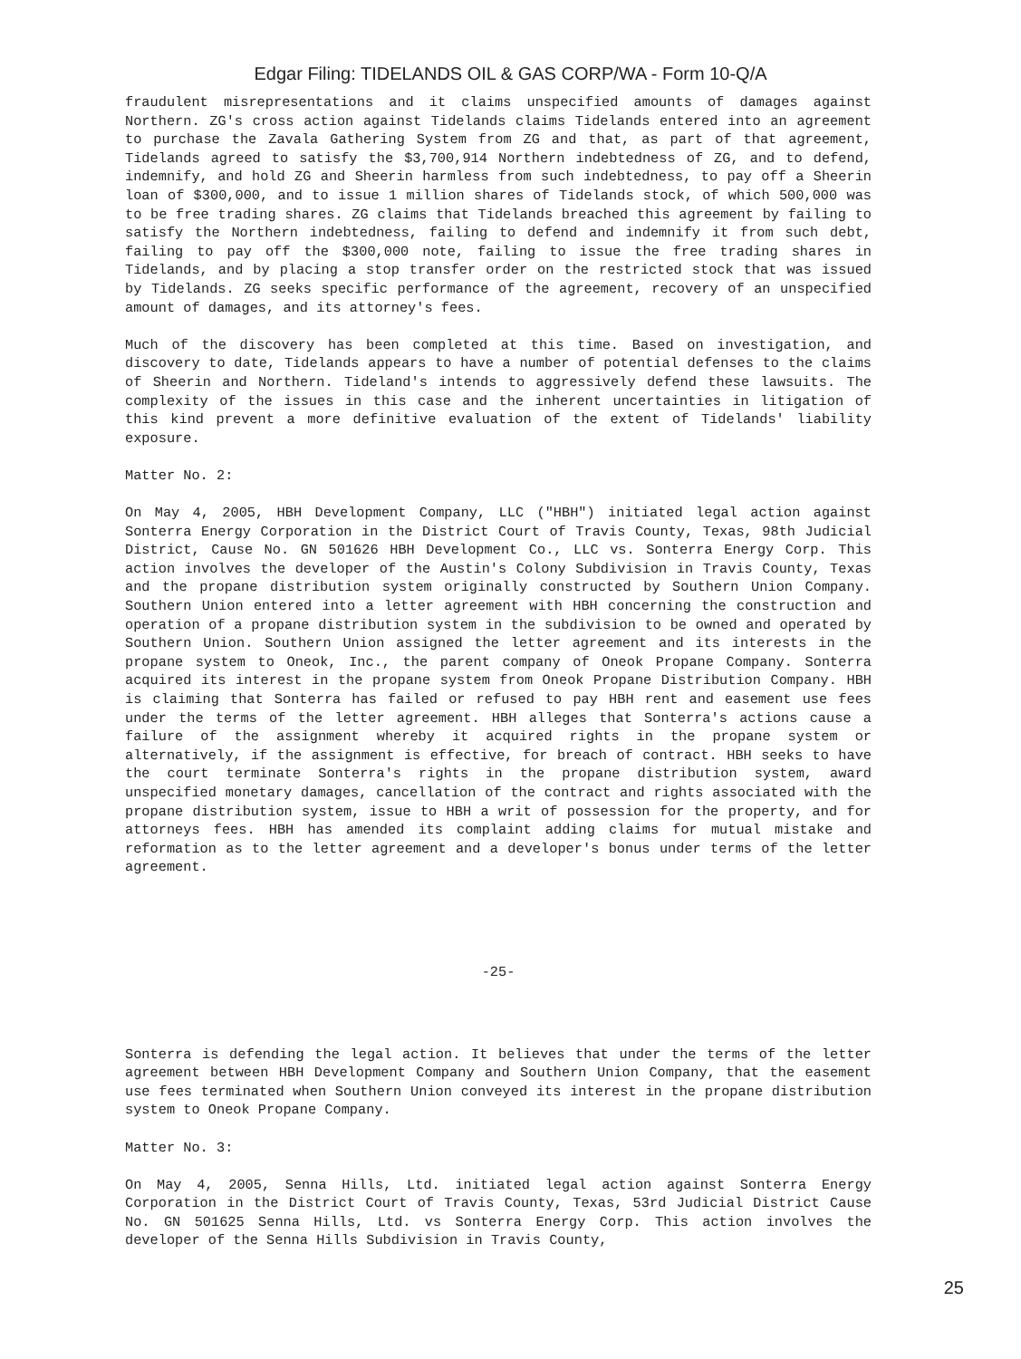Edgar Filing: TIDELANDS OIL & GAS CORP/WA - Form 10-Q/A
fraudulent misrepresentations and it claims unspecified amounts of damages against Northern. ZG's cross action against Tidelands claims Tidelands entered into an agreement to purchase the Zavala Gathering System from ZG and that, as part of that agreement, Tidelands agreed to satisfy the $3,700,914 Northern indebtedness of ZG, and to defend, indemnify, and hold ZG and Sheerin harmless from such indebtedness, to pay off a Sheerin loan of $300,000, and to issue 1 million shares of Tidelands stock, of which 500,000 was to be free trading shares. ZG claims that Tidelands breached this agreement by failing to satisfy the Northern indebtedness, failing to defend and indemnify it from such debt, failing to pay off the $300,000 note, failing to issue the free trading shares in Tidelands, and by placing a stop transfer order on the restricted stock that was issued by Tidelands. ZG seeks specific performance of the agreement, recovery of an unspecified amount of damages, and its attorney's fees.
Much of the discovery has been completed at this time. Based on investigation, and discovery to date, Tidelands appears to have a number of potential defenses to the claims of Sheerin and Northern. Tideland's intends to aggressively defend these lawsuits. The complexity of the issues in this case and the inherent uncertainties in litigation of this kind prevent a more definitive evaluation of the extent of Tidelands' liability exposure.
Matter No. 2:
On May 4, 2005, HBH Development Company, LLC ("HBH") initiated legal action against Sonterra Energy Corporation in the District Court of Travis County, Texas, 98th Judicial District, Cause No. GN 501626 HBH Development Co., LLC vs. Sonterra Energy Corp. This action involves the developer of the Austin's Colony Subdivision in Travis County, Texas and the propane distribution system originally constructed by Southern Union Company. Southern Union entered into a letter agreement with HBH concerning the construction and operation of a propane distribution system in the subdivision to be owned and operated by Southern Union. Southern Union assigned the letter agreement and its interests in the propane system to Oneok, Inc., the parent company of Oneok Propane Company. Sonterra acquired its interest in the propane system from Oneok Propane Distribution Company. HBH is claiming that Sonterra has failed or refused to pay HBH rent and easement use fees under the terms of the letter agreement. HBH alleges that Sonterra's actions cause a failure of the assignment whereby it acquired rights in the propane system or alternatively, if the assignment is effective, for breach of contract. HBH seeks to have the court terminate Sonterra's rights in the propane distribution system, award unspecified monetary damages, cancellation of the contract and rights associated with the propane distribution system, issue to HBH a writ of possession for the property, and for attorneys fees. HBH has amended its complaint adding claims for mutual mistake and reformation as to the letter agreement and a developer's bonus under terms of the letter agreement.
-25-
Sonterra is defending the legal action. It believes that under the terms of the letter agreement between HBH Development Company and Southern Union Company, that the easement use fees terminated when Southern Union conveyed its interest in the propane distribution system to Oneok Propane Company.
Matter No. 3:
On May 4, 2005, Senna Hills, Ltd. initiated legal action against Sonterra Energy Corporation in the District Court of Travis County, Texas, 53rd Judicial District Cause No. GN 501625 Senna Hills, Ltd. vs Sonterra Energy Corp. This action involves the developer of the Senna Hills Subdivision in Travis County,
25